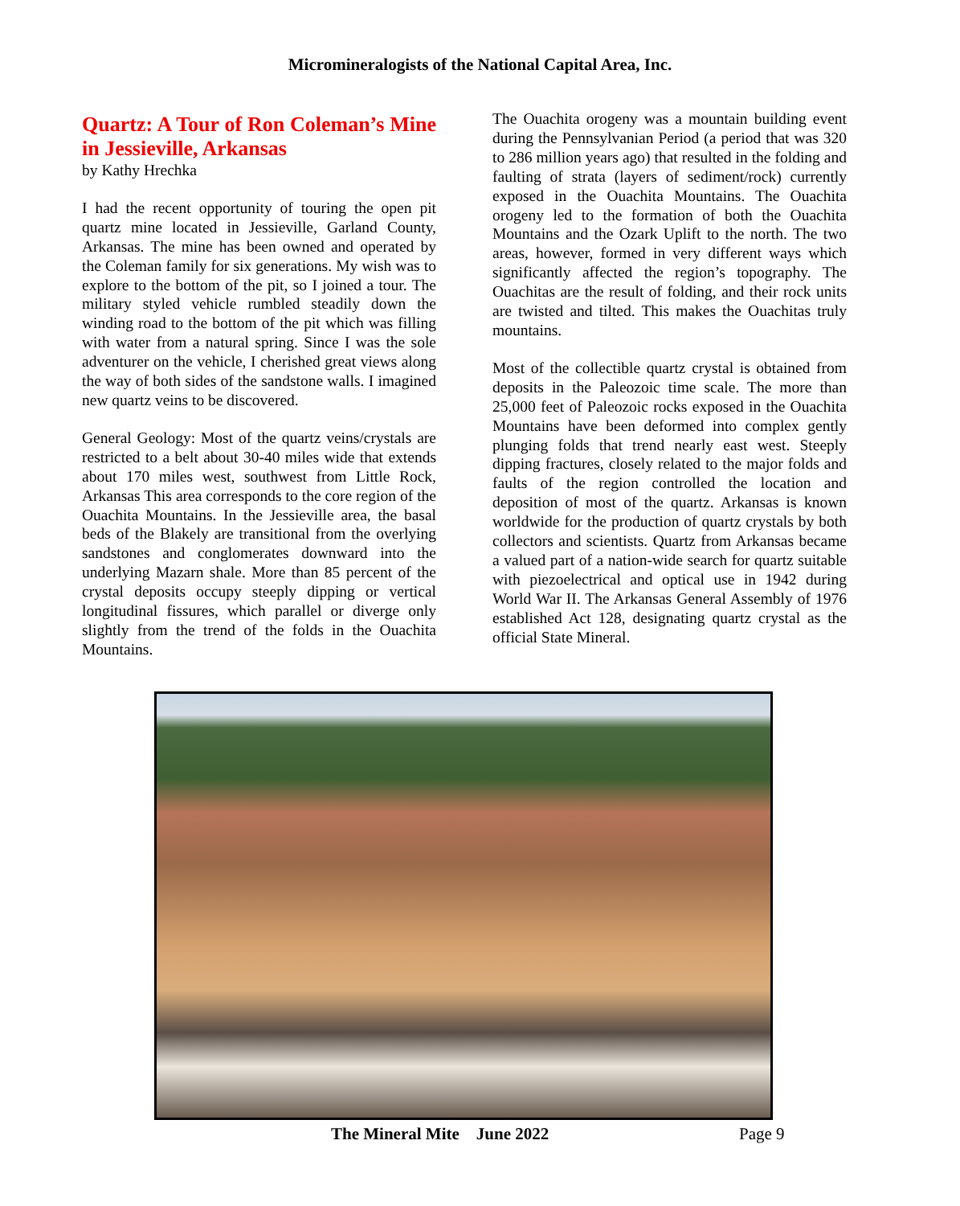Micromineralogists of the National Capital Area, Inc.
Quartz: A Tour of Ron Coleman’s Mine in Jessieville, Arkansas
by Kathy Hrechka
I had the recent opportunity of touring the open pit quartz mine located in Jessieville, Garland County, Arkansas. The mine has been owned and operated by the Coleman family for six generations. My wish was to explore to the bottom of the pit, so I joined a tour. The military styled vehicle rumbled steadily down the winding road to the bottom of the pit which was filling with water from a natural spring. Since I was the sole adventurer on the vehicle, I cherished great views along the way of both sides of the sandstone walls. I imagined new quartz veins to be discovered.
General Geology: Most of the quartz veins/crystals are restricted to a belt about 30-40 miles wide that extends about 170 miles west, southwest from Little Rock, Arkansas This area corresponds to the core region of the Ouachita Mountains. In the Jessieville area, the basal beds of the Blakely are transitional from the overlying sandstones and conglomerates downward into the underlying Mazarn shale. More than 85 percent of the crystal deposits occupy steeply dipping or vertical longitudinal fissures, which parallel or diverge only slightly from the trend of the folds in the Ouachita Mountains.
The Ouachita orogeny was a mountain building event during the Pennsylvanian Period (a period that was 320 to 286 million years ago) that resulted in the folding and faulting of strata (layers of sediment/rock) currently exposed in the Ouachita Mountains. The Ouachita orogeny led to the formation of both the Ouachita Mountains and the Ozark Uplift to the north. The two areas, however, formed in very different ways which significantly affected the region’s topography. The Ouachitas are the result of folding, and their rock units are twisted and tilted. This makes the Ouachitas truly mountains.
Most of the collectible quartz crystal is obtained from deposits in the Paleozoic time scale. The more than 25,000 feet of Paleozoic rocks exposed in the Ouachita Mountains have been deformed into complex gently plunging folds that trend nearly east west. Steeply dipping fractures, closely related to the major folds and faults of the region controlled the location and deposition of most of the quartz. Arkansas is known worldwide for the production of quartz crystals by both collectors and scientists. Quartz from Arkansas became a valued part of a nation-wide search for quartz suitable with piezoelectrical and optical use in 1942 during World War II. The Arkansas General Assembly of 1976 established Act 128, designating quartz crystal as the official State Mineral.
The Mineral Mite June 2022 Page 9